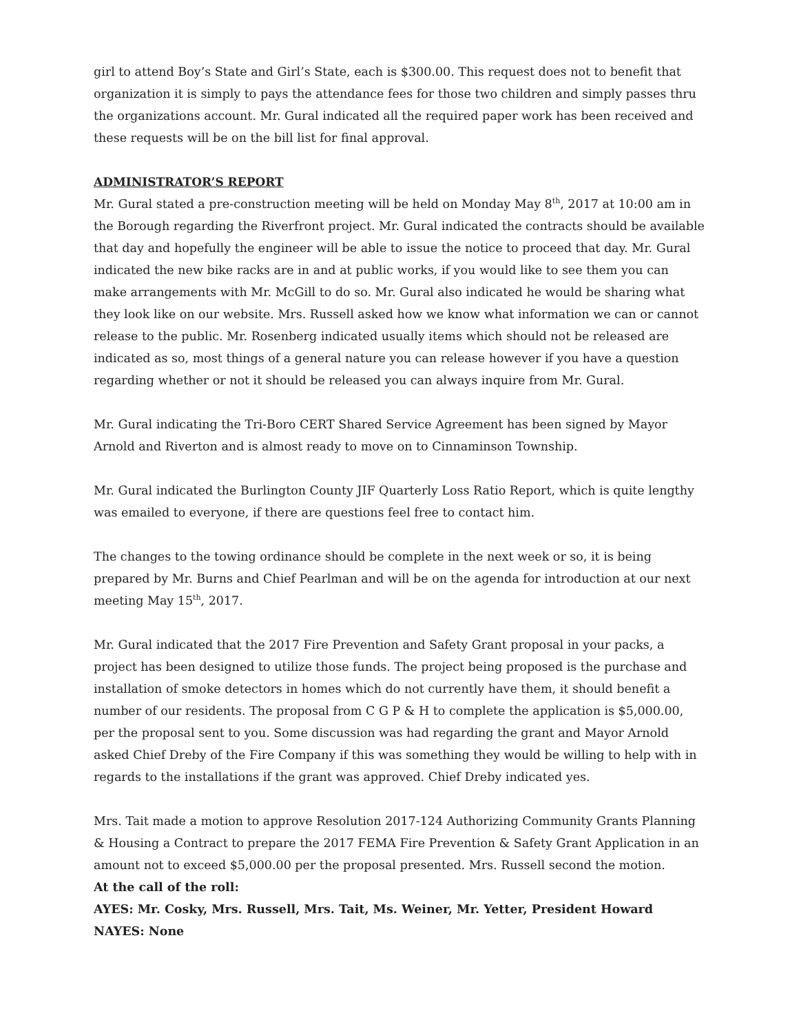girl to attend Boy’s State and Girl’s State, each is $300.00. This request does not to benefit that organization it is simply to pays the attendance fees for those two children and simply passes thru the organizations account. Mr. Gural indicated all the required paper work has been received and these requests will be on the bill list for final approval.
ADMINISTRATOR’S REPORT
Mr. Gural stated a pre-construction meeting will be held on Monday May 8<sup>th</sup>, 2017 at 10:00 am in the Borough regarding the Riverfront project. Mr. Gural indicated the contracts should be available that day and hopefully the engineer will be able to issue the notice to proceed that day. Mr. Gural indicated the new bike racks are in and at public works, if you would like to see them you can make arrangements with Mr. McGill to do so. Mr. Gural also indicated he would be sharing what they look like on our website. Mrs. Russell asked how we know what information we can or cannot release to the public. Mr. Rosenberg indicated usually items which should not be released are indicated as so, most things of a general nature you can release however if you have a question regarding whether or not it should be released you can always inquire from Mr. Gural.
Mr. Gural indicating the Tri-Boro CERT Shared Service Agreement has been signed by Mayor Arnold and Riverton and is almost ready to move on to Cinnaminson Township.
Mr. Gural indicated the Burlington County JIF Quarterly Loss Ratio Report, which is quite lengthy was emailed to everyone, if there are questions feel free to contact him.
The changes to the towing ordinance should be complete in the next week or so, it is being prepared by Mr. Burns and Chief Pearlman and will be on the agenda for introduction at our next meeting May 15<sup>th</sup>, 2017.
Mr. Gural indicated that the 2017 Fire Prevention and Safety Grant proposal in your packs, a project has been designed to utilize those funds. The project being proposed is the purchase and installation of smoke detectors in homes which do not currently have them, it should benefit a number of our residents. The proposal from C G P & H to complete the application is $5,000.00, per the proposal sent to you. Some discussion was had regarding the grant and Mayor Arnold asked Chief Dreby of the Fire Company if this was something they would be willing to help with in regards to the installations if the grant was approved. Chief Dreby indicated yes.
Mrs. Tait made a motion to approve Resolution 2017-124 Authorizing Community Grants Planning & Housing a Contract to prepare the 2017 FEMA Fire Prevention & Safety Grant Application in an amount not to exceed $5,000.00 per the proposal presented. Mrs. Russell second the motion.
At the call of the roll:
AYES: Mr. Cosky, Mrs. Russell, Mrs. Tait, Ms. Weiner, Mr. Yetter, President Howard
NAYES: None